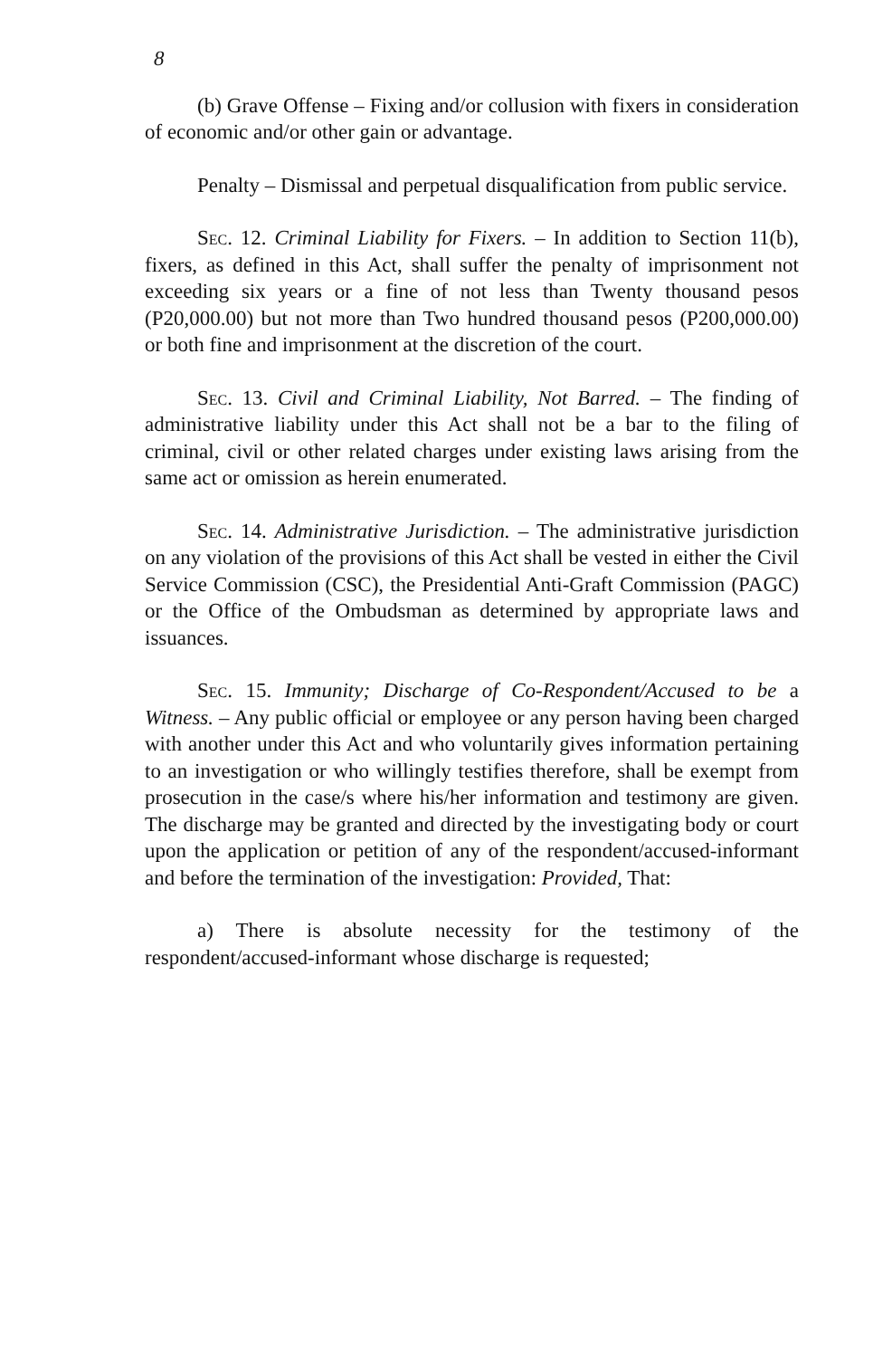8
(b) Grave Offense – Fixing and/or collusion with fixers in consideration of economic and/or other gain or advantage.
Penalty – Dismissal and perpetual disqualification from public service.
Sec. 12. Criminal Liability for Fixers. – In addition to Section 11(b), fixers, as defined in this Act, shall suffer the penalty of imprisonment not exceeding six years or a fine of not less than Twenty thousand pesos (P20,000.00) but not more than Two hundred thousand pesos (P200,000.00) or both fine and imprisonment at the discretion of the court.
Sec. 13. Civil and Criminal Liability, Not Barred. – The finding of administrative liability under this Act shall not be a bar to the filing of criminal, civil or other related charges under existing laws arising from the same act or omission as herein enumerated.
Sec. 14. Administrative Jurisdiction. – The administrative jurisdiction on any violation of the provisions of this Act shall be vested in either the Civil Service Commission (CSC), the Presidential Anti-Graft Commission (PAGC) or the Office of the Ombudsman as determined by appropriate laws and issuances.
Sec. 15. Immunity; Discharge of Co-Respondent/Accused to be a Witness. – Any public official or employee or any person having been charged with another under this Act and who voluntarily gives information pertaining to an investigation or who willingly testifies therefore, shall be exempt from prosecution in the case/s where his/her information and testimony are given. The discharge may be granted and directed by the investigating body or court upon the application or petition of any of the respondent/accused-informant and before the termination of the investigation: Provided, That:
a) There is absolute necessity for the testimony of the respondent/accused-informant whose discharge is requested;